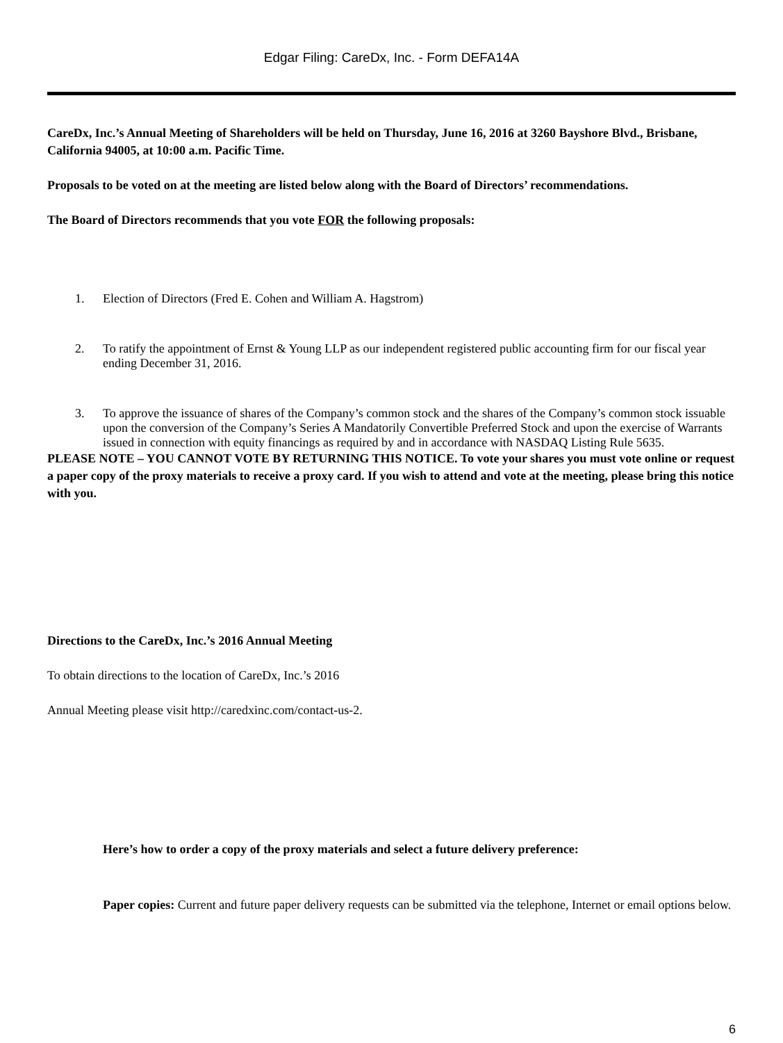Edgar Filing: CareDx, Inc. - Form DEFA14A
CareDx, Inc.’s Annual Meeting of Shareholders will be held on Thursday, June 16, 2016 at 3260 Bayshore Blvd., Brisbane, California 94005, at 10:00 a.m. Pacific Time.
Proposals to be voted on at the meeting are listed below along with the Board of Directors’ recommendations.
The Board of Directors recommends that you vote FOR the following proposals:
1. Election of Directors (Fred E. Cohen and William A. Hagstrom)
2. To ratify the appointment of Ernst & Young LLP as our independent registered public accounting firm for our fiscal year ending December 31, 2016.
3. To approve the issuance of shares of the Company’s common stock and the shares of the Company’s common stock issuable upon the conversion of the Company’s Series A Mandatorily Convertible Preferred Stock and upon the exercise of Warrants issued in connection with equity financings as required by and in accordance with NASDAQ Listing Rule 5635.
PLEASE NOTE – YOU CANNOT VOTE BY RETURNING THIS NOTICE. To vote your shares you must vote online or request a paper copy of the proxy materials to receive a proxy card. If you wish to attend and vote at the meeting, please bring this notice with you.
Directions to the CareDx, Inc.’s 2016 Annual Meeting
To obtain directions to the location of CareDx, Inc.’s 2016
Annual Meeting please visit http://caredxinc.com/contact-us-2.
Here’s how to order a copy of the proxy materials and select a future delivery preference:
Paper copies: Current and future paper delivery requests can be submitted via the telephone, Internet or email options below.
6